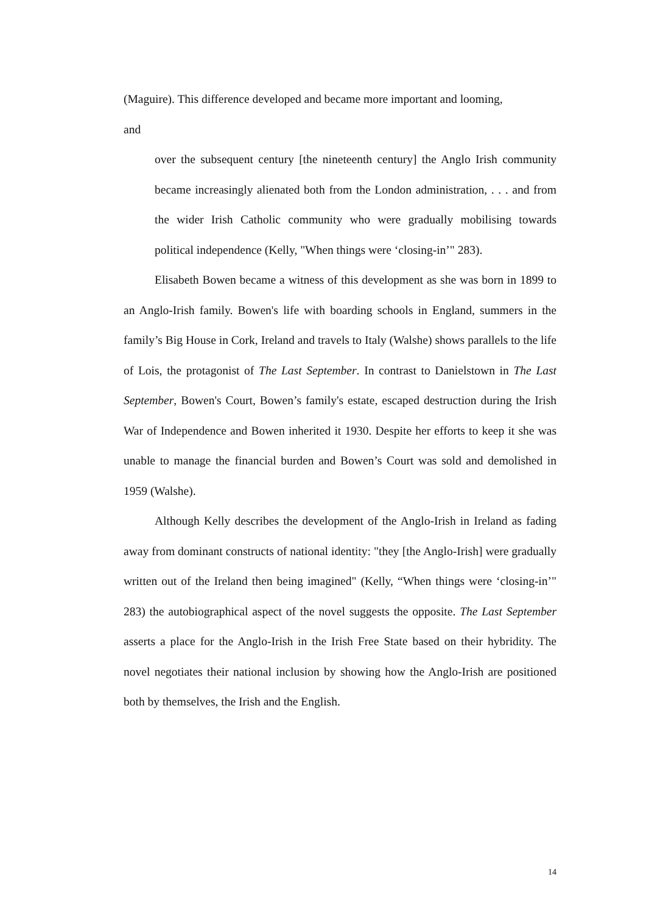(Maguire). This difference developed and became more important and looming,
and
over the subsequent century [the nineteenth century] the Anglo Irish community became increasingly alienated both from the London administration, . . . and from the wider Irish Catholic community who were gradually mobilising towards political independence (Kelly, "When things were ‘closing-in’" 283).
Elisabeth Bowen became a witness of this development as she was born in 1899 to an Anglo-Irish family. Bowen's life with boarding schools in England, summers in the family’s Big House in Cork, Ireland and travels to Italy (Walshe) shows parallels to the life of Lois, the protagonist of The Last September. In contrast to Danielstown in The Last September, Bowen's Court, Bowen’s family's estate, escaped destruction during the Irish War of Independence and Bowen inherited it 1930. Despite her efforts to keep it she was unable to manage the financial burden and Bowen’s Court was sold and demolished in 1959 (Walshe).
Although Kelly describes the development of the Anglo-Irish in Ireland as fading away from dominant constructs of national identity: "they [the Anglo-Irish] were gradually written out of the Ireland then being imagined" (Kelly, “When things were ‘closing-in’" 283) the autobiographical aspect of the novel suggests the opposite. The Last September asserts a place for the Anglo-Irish in the Irish Free State based on their hybridity. The novel negotiates their national inclusion by showing how the Anglo-Irish are positioned both by themselves, the Irish and the English.
14